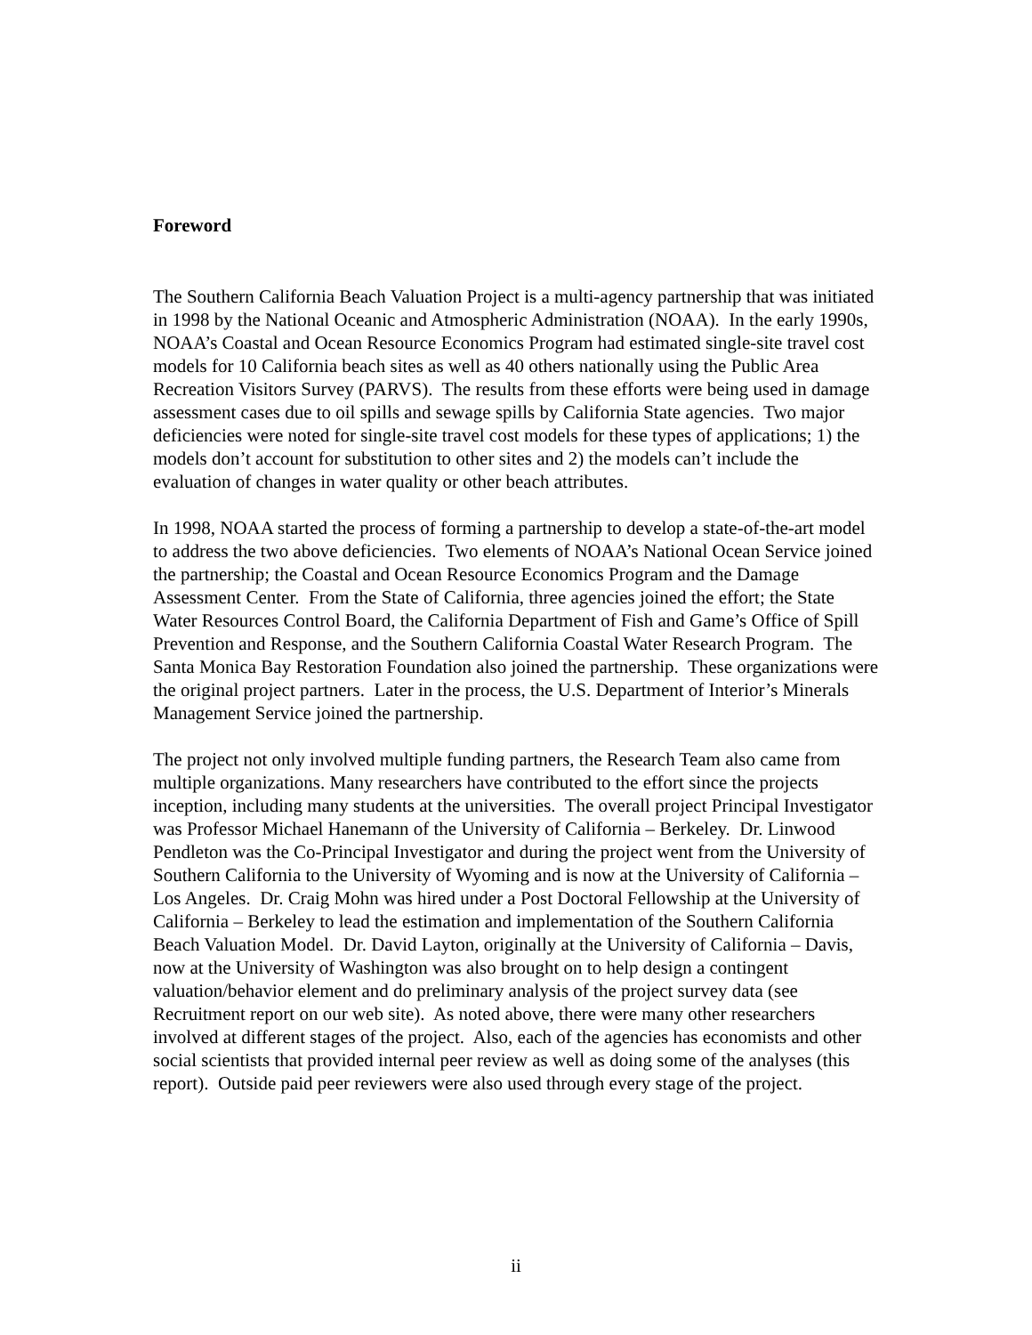Foreword
The Southern California Beach Valuation Project is a multi-agency partnership that was initiated in 1998 by the National Oceanic and Atmospheric Administration (NOAA). In the early 1990s, NOAA’s Coastal and Ocean Resource Economics Program had estimated single-site travel cost models for 10 California beach sites as well as 40 others nationally using the Public Area Recreation Visitors Survey (PARVS). The results from these efforts were being used in damage assessment cases due to oil spills and sewage spills by California State agencies. Two major deficiencies were noted for single-site travel cost models for these types of applications; 1) the models don’t account for substitution to other sites and 2) the models can’t include the evaluation of changes in water quality or other beach attributes.
In 1998, NOAA started the process of forming a partnership to develop a state-of-the-art model to address the two above deficiencies. Two elements of NOAA’s National Ocean Service joined the partnership; the Coastal and Ocean Resource Economics Program and the Damage Assessment Center. From the State of California, three agencies joined the effort; the State Water Resources Control Board, the California Department of Fish and Game’s Office of Spill Prevention and Response, and the Southern California Coastal Water Research Program. The Santa Monica Bay Restoration Foundation also joined the partnership. These organizations were the original project partners. Later in the process, the U.S. Department of Interior’s Minerals Management Service joined the partnership.
The project not only involved multiple funding partners, the Research Team also came from multiple organizations. Many researchers have contributed to the effort since the projects inception, including many students at the universities. The overall project Principal Investigator was Professor Michael Hanemann of the University of California – Berkeley. Dr. Linwood Pendleton was the Co-Principal Investigator and during the project went from the University of Southern California to the University of Wyoming and is now at the University of California – Los Angeles. Dr. Craig Mohn was hired under a Post Doctoral Fellowship at the University of California – Berkeley to lead the estimation and implementation of the Southern California Beach Valuation Model. Dr. David Layton, originally at the University of California – Davis, now at the University of Washington was also brought on to help design a contingent valuation/behavior element and do preliminary analysis of the project survey data (see Recruitment report on our web site). As noted above, there were many other researchers involved at different stages of the project. Also, each of the agencies has economists and other social scientists that provided internal peer review as well as doing some of the analyses (this report). Outside paid peer reviewers were also used through every stage of the project.
ii